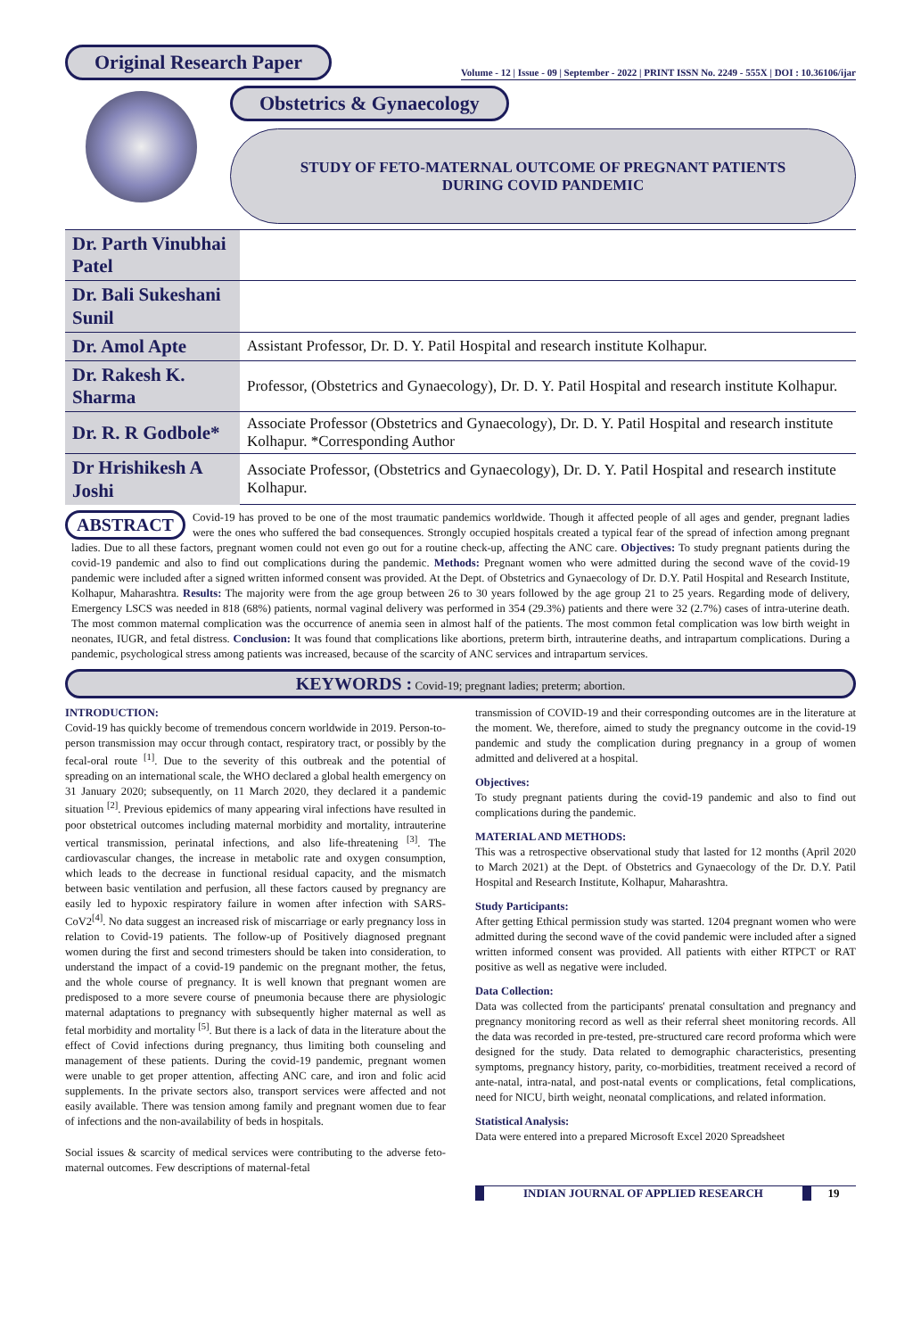Original Research Paper Volume - 12 | Issue - 09 | September - 2022 | PRINT ISSN No. 2249 - 555X | DOI : 10.36106/ijar
Obstetrics & Gynaecology
STUDY OF FETO-MATERNAL OUTCOME OF PREGNANT PATIENTS
DURING COVID PANDEMIC
| Dr. Parth Vinubhai Patel | |
| Dr. Bali Sukeshani Sunil | |
| Dr. Amol Apte | Assistant Professor, Dr. D. Y. Patil Hospital and research institute Kolhapur. |
| Dr. Rakesh K. Sharma | Professor, (Obstetrics and Gynaecology), Dr. D. Y. Patil Hospital and research institute Kolhapur. |
| Dr. R. R Godbole* | Associate Professor (Obstetrics and Gynaecology), Dr. D. Y. Patil Hospital and research institute Kolhapur. *Corresponding Author |
| Dr Hrishikesh A Joshi | Associate Professor, (Obstetrics and Gynaecology), Dr. D. Y. Patil Hospital and research institute Kolhapur. |
ABSTRACT Covid-19 has proved to be one of the most traumatic pandemics worldwide. Though it affected people of all ages and gender, pregnant ladies were the ones who suffered the bad consequences. Strongly occupied hospitals created a typical fear of the spread of infection among pregnant ladies. Due to all these factors, pregnant women could not even go out for a routine check-up, affecting the ANC care. Objectives: To study pregnant patients during the covid-19 pandemic and also to find out complications during the pandemic. Methods: Pregnant women who were admitted during the second wave of the covid-19 pandemic were included after a signed written informed consent was provided. At the Dept. of Obstetrics and Gynaecology of Dr. D.Y. Patil Hospital and Research Institute, Kolhapur, Maharashtra. Results: The majority were from the age group between 26 to 30 years followed by the age group 21 to 25 years. Regarding mode of delivery, Emergency LSCS was needed in 818 (68%) patients, normal vaginal delivery was performed in 354 (29.3%) patients and there were 32 (2.7%) cases of intra-uterine death. The most common maternal complication was the occurrence of anemia seen in almost half of the patients. The most common fetal complication was low birth weight in neonates, IUGR, and fetal distress. Conclusion: It was found that complications like abortions, preterm birth, intrauterine deaths, and intrapartum complications. During a pandemic, psychological stress among patients was increased, because of the scarcity of ANC services and intrapartum services.
KEYWORDS : Covid-19; pregnant ladies; preterm; abortion.
INTRODUCTION:
Covid-19 has quickly become of tremendous concern worldwide in 2019. Person-to-person transmission may occur through contact, respiratory tract, or possibly by the fecal-oral route <sup>[1]</sup>. Due to the severity of this outbreak and the potential of spreading on an international scale, the WHO declared a global health emergency on 31 January 2020; subsequently, on 11 March 2020, they declared it a pandemic situation <sup>[2]</sup>. Previous epidemics of many appearing viral infections have resulted in poor obstetrical outcomes including maternal morbidity and mortality, intrauterine vertical transmission, perinatal infections, and also life-threatening <sup>[3]</sup>. The cardiovascular changes, the increase in metabolic rate and oxygen consumption, which leads to the decrease in functional residual capacity, and the mismatch between basic ventilation and perfusion, all these factors caused by pregnancy are easily led to hypoxic respiratory failure in women after infection with SARS-CoV2<sup>[4]</sup>. No data suggest an increased risk of miscarriage or early pregnancy loss in relation to Covid-19 patients. The follow-up of Positively diagnosed pregnant women during the first and second trimesters should be taken into consideration, to understand the impact of a covid-19 pandemic on the pregnant mother, the fetus, and the whole course of pregnancy. It is well known that pregnant women are predisposed to a more severe course of pneumonia because there are physiologic maternal adaptations to pregnancy with subsequently higher maternal as well as fetal morbidity and mortality <sup>[5]</sup>. But there is a lack of data in the literature about the effect of Covid infections during pregnancy, thus limiting both counseling and management of these patients. During the covid-19 pandemic, pregnant women were unable to get proper attention, affecting ANC care, and iron and folic acid supplements. In the private sectors also, transport services were affected and not easily available. There was tension among family and pregnant women due to fear of infections and the non-availability of beds in hospitals.
Social issues & scarcity of medical services were contributing to the adverse feto-maternal outcomes. Few descriptions of maternal-fetal
transmission of COVID-19 and their corresponding outcomes are in the literature at the moment. We, therefore, aimed to study the pregnancy outcome in the covid-19 pandemic and study the complication during pregnancy in a group of women admitted and delivered at a hospital.
Objectives:
To study pregnant patients during the covid-19 pandemic and also to find out complications during the pandemic.
MATERIAL AND METHODS:
This was a retrospective observational study that lasted for 12 months (April 2020 to March 2021) at the Dept. of Obstetrics and Gynaecology of the Dr. D.Y. Patil Hospital and Research Institute, Kolhapur, Maharashtra.
Study Participants:
After getting Ethical permission study was started. 1204 pregnant women who were admitted during the second wave of the covid pandemic were included after a signed written informed consent was provided. All patients with either RTPCT or RAT positive as well as negative were included.
Data Collection:
Data was collected from the participants' prenatal consultation and pregnancy and pregnancy monitoring record as well as their referral sheet monitoring records. All the data was recorded in pre-tested, pre-structured care record proforma which were designed for the study. Data related to demographic characteristics, presenting symptoms, pregnancy history, parity, co-morbidities, treatment received a record of ante-natal, intra-natal, and post-natal events or complications, fetal complications, need for NICU, birth weight, neonatal complications, and related information.
Statistical Analysis:
Data were entered into a prepared Microsoft Excel 2020 Spreadsheet
INDIAN JOURNAL OF APPLIED RESEARCH 19